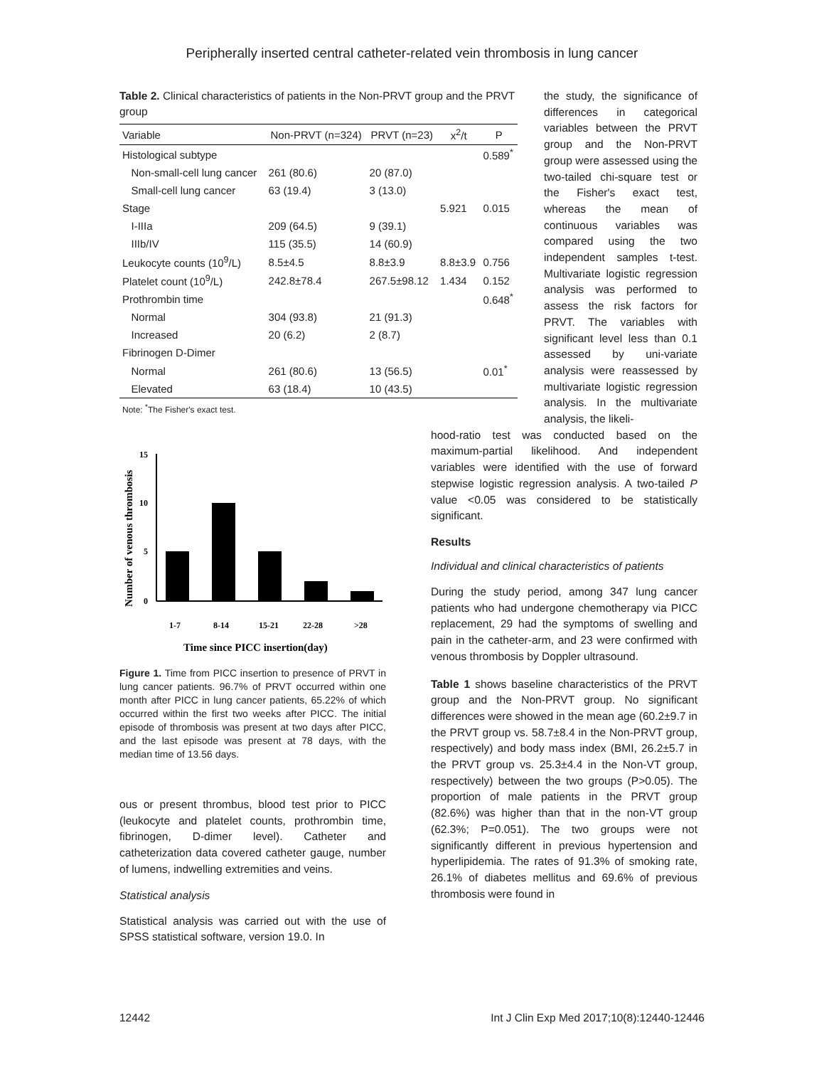Peripherally inserted central catheter-related vein thrombosis in lung cancer
Table 2. Clinical characteristics of patients in the Non-PRVT group and the PRVT group
| Variable | Non-PRVT (n=324) | PRVT (n=23) | x<sup>2</sup>/t | P |
| --- | --- | --- | --- | --- |
| Histological subtype | | | | 0.589<sup>*</sup> |
| Non-small-cell lung cancer | 261 (80.6) | 20 (87.0) | | |
| Small-cell lung cancer | 63 (19.4) | 3 (13.0) | | |
| Stage | | | 5.921 | 0.015 |
| I-IIIa | 209 (64.5) | 9 (39.1) | | |
| IIIb/IV | 115 (35.5) | 14 (60.9) | | |
| Leukocyte counts (10<sup>9</sup>/L) | 8.5±4.5 | 8.8±3.9 | 8.8±3.9 | 0.756 |
| Platelet count (10<sup>9</sup>/L) | 242.8±78.4 | 267.5±98.12 | 1.434 | 0.152 |
| Prothrombin time | | | | 0.648<sup>*</sup> |
| Normal | 304 (93.8) | 21 (91.3) | | |
| Increased | 20 (6.2) | 2 (8.7) | | |
| Fibrinogen D-Dimer | | | | |
| Normal | 261 (80.6) | 13 (56.5) | | 0.01<sup>*</sup> |
| Elevated | 63 (18.4) | 10 (43.5) | | |
Note: <sup>*</sup>The Fisher's exact test.
Number of venous thrombosis
15
10
5
0
1-7
8-14
15-21
22-28
>28
Time since PICC insertion(day)
Figure 1. Time from PICC insertion to presence of PRVT in lung cancer patients. 96.7% of PRVT occurred within one month after PICC in lung cancer patients, 65.22% of which occurred within the first two weeks after PICC. The initial episode of thrombosis was present at two days after PICC, and the last episode was present at 78 days, with the median time of 13.56 days.
ous or present thrombus, blood test prior to PICC (leukocyte and platelet counts, prothrombin time, fibrinogen, D-dimer level). Catheter and catheterization data covered catheter gauge, number of lumens, indwelling extremities and veins.
Statistical analysis
Statistical analysis was carried out with the use of SPSS statistical software, version 19.0. In
the study, the significance of differences in categorical variables between the PRVT group and the Non-PRVT group were assessed using the two-tailed chi-square test or the Fisher's exact test, whereas the mean of continuous variables was compared using the two independent samples t-test. Multivariate logistic regression analysis was performed to assess the risk factors for PRVT. The variables with significant level less than 0.1 assessed by uni-variate analysis were reassessed by multivariate logistic regression analysis. In the multivariate analysis, the likeli-
hood-ratio test was conducted based on the maximum-partial likelihood. And independent variables were identified with the use of forward stepwise logistic regression analysis. A two-tailed P value <0.05 was considered to be statistically significant.
Results
Individual and clinical characteristics of patients
During the study period, among 347 lung cancer patients who had undergone chemotherapy via PICC replacement, 29 had the symptoms of swelling and pain in the catheter-arm, and 23 were confirmed with venous thrombosis by Doppler ultrasound.
Table 1 shows baseline characteristics of the PRVT group and the Non-PRVT group. No significant differences were showed in the mean age (60.2±9.7 in the PRVT group vs. 58.7±8.4 in the Non-PRVT group, respectively) and body mass index (BMI, 26.2±5.7 in the PRVT group vs. 25.3±4.4 in the Non-VT group, respectively) between the two groups (P>0.05). The proportion of male patients in the PRVT group (82.6%) was higher than that in the non-VT group (62.3%; P=0.051). The two groups were not significantly different in previous hypertension and hyperlipidemia. The rates of 91.3% of smoking rate, 26.1% of diabetes mellitus and 69.6% of previous thrombosis were found in
12442 Int J Clin Exp Med 2017;10(8):12440-12446